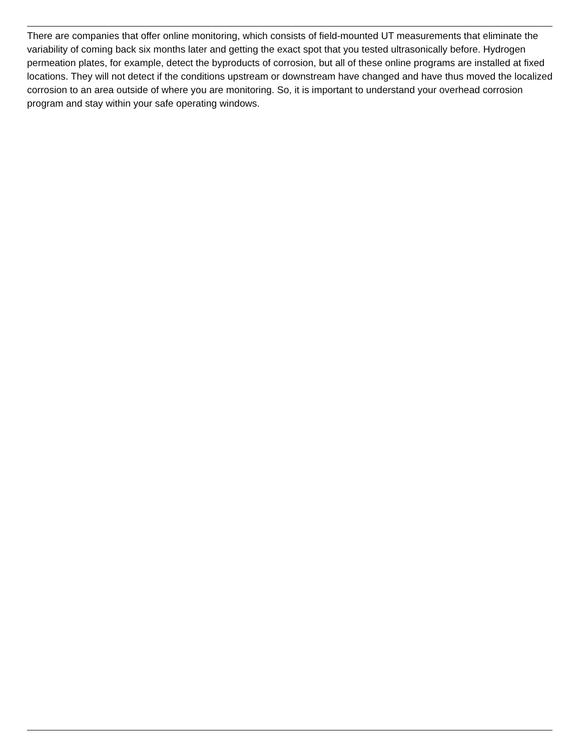There are companies that offer online monitoring, which consists of field-mounted UT measurements that eliminate the variability of coming back six months later and getting the exact spot that you tested ultrasonically before. Hydrogen permeation plates, for example, detect the byproducts of corrosion, but all of these online programs are installed at fixed locations. They will not detect if the conditions upstream or downstream have changed and have thus moved the localized corrosion to an area outside of where you are monitoring. So, it is important to understand your overhead corrosion program and stay within your safe operating windows.